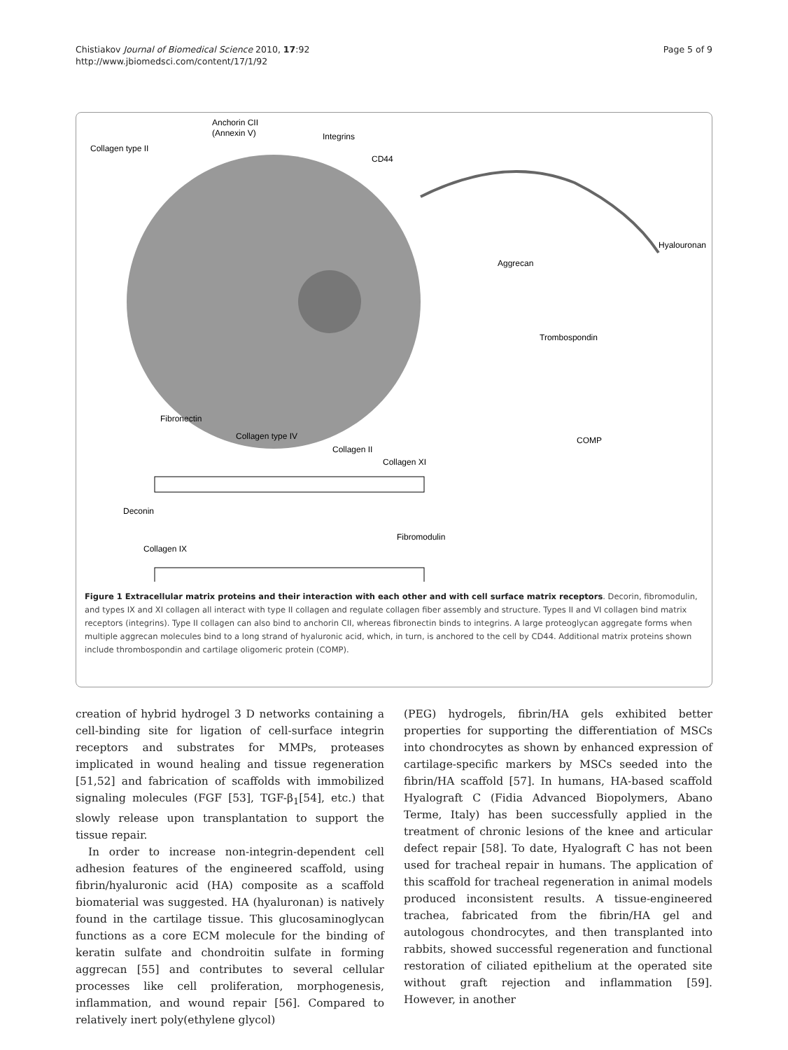Chistiakov Journal of Biomedical Science 2010, 17:92
http://www.jbiomedsci.com/content/17/1/92
Page 5 of 9
Anchorin CII
(Annexin V)
Integrins
Collagen type II
CD44
Hyalouronan
Aggrecan
Trombospondin
COMP
Fibronectin
Collagen type IV
Collagen II
Collagen XI
Deconin
Fibromodulin
Collagen IX
Figure 1 Extracellular matrix proteins and their interaction with each other and with cell surface matrix receptors. Decorin, fibromodulin, and types IX and XI collagen all interact with type II collagen and regulate collagen fiber assembly and structure. Types II and VI collagen bind matrix receptors (integrins). Type II collagen can also bind to anchorin CII, whereas fibronectin binds to integrins. A large proteoglycan aggregate forms when multiple aggrecan molecules bind to a long strand of hyaluronic acid, which, in turn, is anchored to the cell by CD44. Additional matrix proteins shown include thrombospondin and cartilage oligomeric protein (COMP).
creation of hybrid hydrogel 3 D networks containing a cell-binding site for ligation of cell-surface integrin receptors and substrates for MMPs, proteases implicated in wound healing and tissue regeneration [51,52] and fabrication of scaffolds with immobilized signaling molecules (FGF [53], TGF-β<sub>1</sub>[54], etc.) that slowly release upon transplantation to support the tissue repair.
In order to increase non-integrin-dependent cell adhesion features of the engineered scaffold, using fibrin/hyaluronic acid (HA) composite as a scaffold biomaterial was suggested. HA (hyaluronan) is natively found in the cartilage tissue. This glucosaminoglycan functions as a core ECM molecule for the binding of keratin sulfate and chondroitin sulfate in forming aggrecan [55] and contributes to several cellular processes like cell proliferation, morphogenesis, inflammation, and wound repair [56]. Compared to relatively inert poly(ethylene glycol)
(PEG) hydrogels, fibrin/HA gels exhibited better properties for supporting the differentiation of MSCs into chondrocytes as shown by enhanced expression of cartilage-specific markers by MSCs seeded into the fibrin/HA scaffold [57]. In humans, HA-based scaffold Hyalograft C (Fidia Advanced Biopolymers, Abano Terme, Italy) has been successfully applied in the treatment of chronic lesions of the knee and articular defect repair [58]. To date, Hyalograft C has not been used for tracheal repair in humans. The application of this scaffold for tracheal regeneration in animal models produced inconsistent results. A tissue-engineered trachea, fabricated from the fibrin/HA gel and autologous chondrocytes, and then transplanted into rabbits, showed successful regeneration and functional restoration of ciliated epithelium at the operated site without graft rejection and inflammation [59]. However, in another